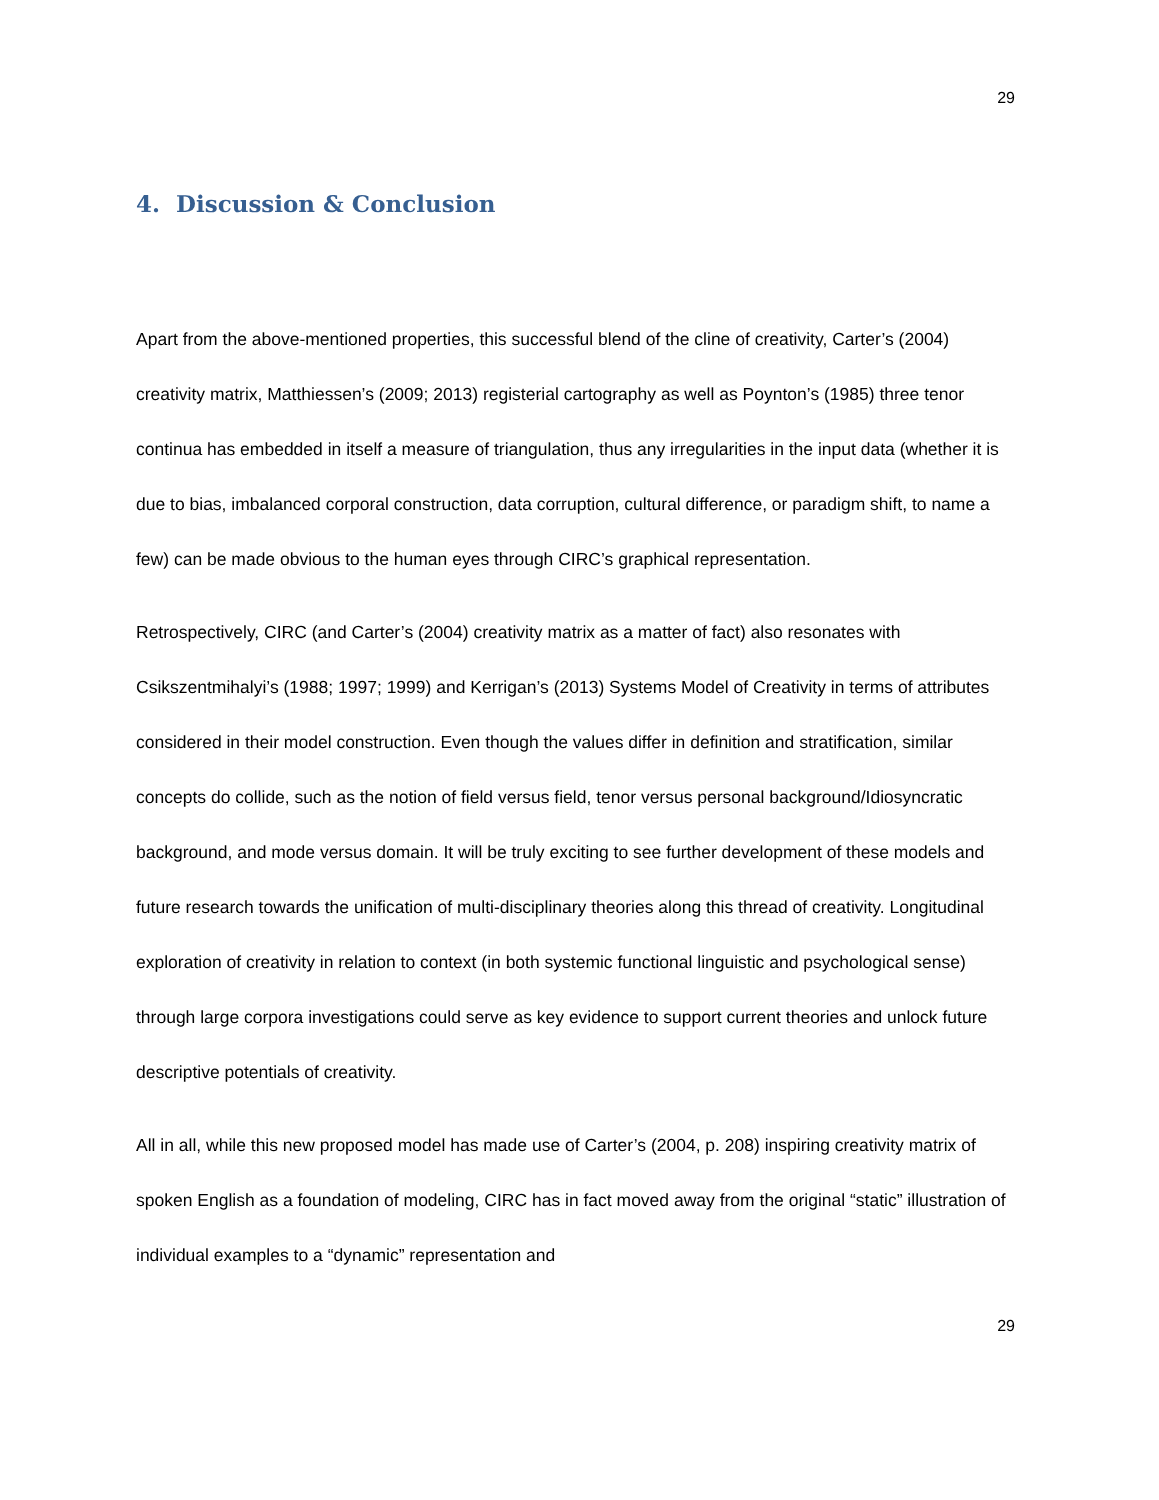29
4. Discussion & Conclusion
Apart from the above-mentioned properties, this successful blend of the cline of creativity, Carter’s (2004) creativity matrix, Matthiessen’s (2009; 2013) registerial cartography as well as Poynton’s (1985) three tenor continua has embedded in itself a measure of triangulation, thus any irregularities in the input data (whether it is due to bias, imbalanced corporal construction, data corruption, cultural difference, or paradigm shift, to name a few) can be made obvious to the human eyes through CIRC’s graphical representation.
Retrospectively, CIRC (and Carter’s (2004) creativity matrix as a matter of fact) also resonates with Csikszentmihalyi’s (1988; 1997; 1999) and Kerrigan’s (2013) Systems Model of Creativity in terms of attributes considered in their model construction. Even though the values differ in definition and stratification, similar concepts do collide, such as the notion of field versus field, tenor versus personal background/Idiosyncratic background, and mode versus domain. It will be truly exciting to see further development of these models and future research towards the unification of multi-disciplinary theories along this thread of creativity. Longitudinal exploration of creativity in relation to context (in both systemic functional linguistic and psychological sense) through large corpora investigations could serve as key evidence to support current theories and unlock future descriptive potentials of creativity.
All in all, while this new proposed model has made use of Carter’s (2004, p. 208) inspiring creativity matrix of spoken English as a foundation of modeling, CIRC has in fact moved away from the original “static” illustration of individual examples to a “dynamic” representation and
29